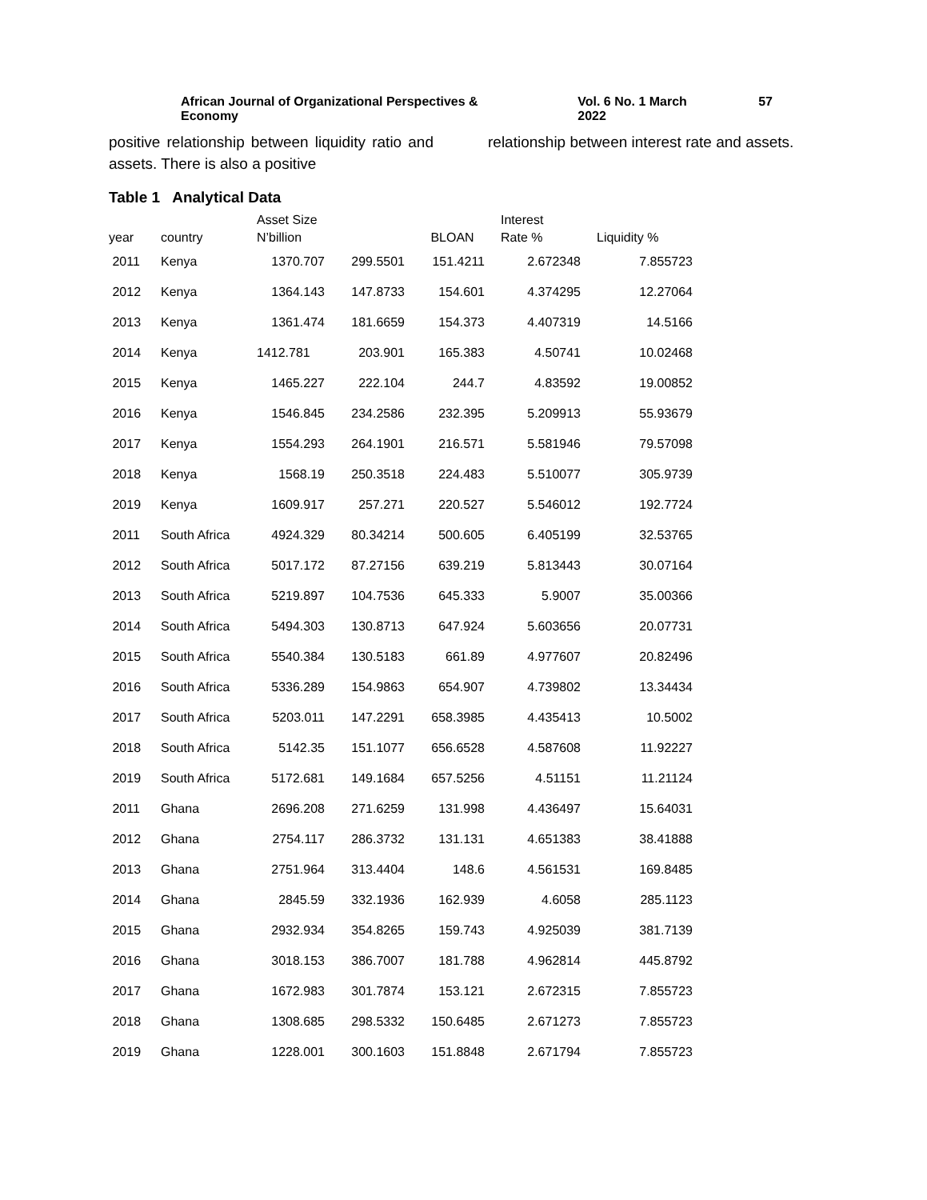African Journal of Organizational Perspectives & Economy Vol. 6 No. 1 March 2022 57
positive relationship between liquidity ratio and assets. There is also a positive
relationship between interest rate and assets.
Table 1 Analytical Data
| year | country | Asset Size N’billion | | BLOAN | Interest Rate % | Liquidity % |
| --- | --- | --- | --- | --- | --- | --- |
| 2011 | Kenya | 1370.707 | 299.5501 | 151.4211 | 2.672348 | 7.855723 |
| 2012 | Kenya | 1364.143 | 147.8733 | 154.601 | 4.374295 | 12.27064 |
| 2013 | Kenya | 1361.474 | 181.6659 | 154.373 | 4.407319 | 14.5166 |
| 2014 | Kenya | 1412.781 | 203.901 | 165.383 | 4.50741 | 10.02468 |
| 2015 | Kenya | 1465.227 | 222.104 | 244.7 | 4.83592 | 19.00852 |
| 2016 | Kenya | 1546.845 | 234.2586 | 232.395 | 5.209913 | 55.93679 |
| 2017 | Kenya | 1554.293 | 264.1901 | 216.571 | 5.581946 | 79.57098 |
| 2018 | Kenya | 1568.19 | 250.3518 | 224.483 | 5.510077 | 305.9739 |
| 2019 | Kenya | 1609.917 | 257.271 | 220.527 | 5.546012 | 192.7724 |
| 2011 | South Africa | 4924.329 | 80.34214 | 500.605 | 6.405199 | 32.53765 |
| 2012 | South Africa | 5017.172 | 87.27156 | 639.219 | 5.813443 | 30.07164 |
| 2013 | South Africa | 5219.897 | 104.7536 | 645.333 | 5.9007 | 35.00366 |
| 2014 | South Africa | 5494.303 | 130.8713 | 647.924 | 5.603656 | 20.07731 |
| 2015 | South Africa | 5540.384 | 130.5183 | 661.89 | 4.977607 | 20.82496 |
| 2016 | South Africa | 5336.289 | 154.9863 | 654.907 | 4.739802 | 13.34434 |
| 2017 | South Africa | 5203.011 | 147.2291 | 658.3985 | 4.435413 | 10.5002 |
| 2018 | South Africa | 5142.35 | 151.1077 | 656.6528 | 4.587608 | 11.92227 |
| 2019 | South Africa | 5172.681 | 149.1684 | 657.5256 | 4.51151 | 11.21124 |
| 2011 | Ghana | 2696.208 | 271.6259 | 131.998 | 4.436497 | 15.64031 |
| 2012 | Ghana | 2754.117 | 286.3732 | 131.131 | 4.651383 | 38.41888 |
| 2013 | Ghana | 2751.964 | 313.4404 | 148.6 | 4.561531 | 169.8485 |
| 2014 | Ghana | 2845.59 | 332.1936 | 162.939 | 4.6058 | 285.1123 |
| 2015 | Ghana | 2932.934 | 354.8265 | 159.743 | 4.925039 | 381.7139 |
| 2016 | Ghana | 3018.153 | 386.7007 | 181.788 | 4.962814 | 445.8792 |
| 2017 | Ghana | 1672.983 | 301.7874 | 153.121 | 2.672315 | 7.855723 |
| 2018 | Ghana | 1308.685 | 298.5332 | 150.6485 | 2.671273 | 7.855723 |
| 2019 | Ghana | 1228.001 | 300.1603 | 151.8848 | 2.671794 | 7.855723 |